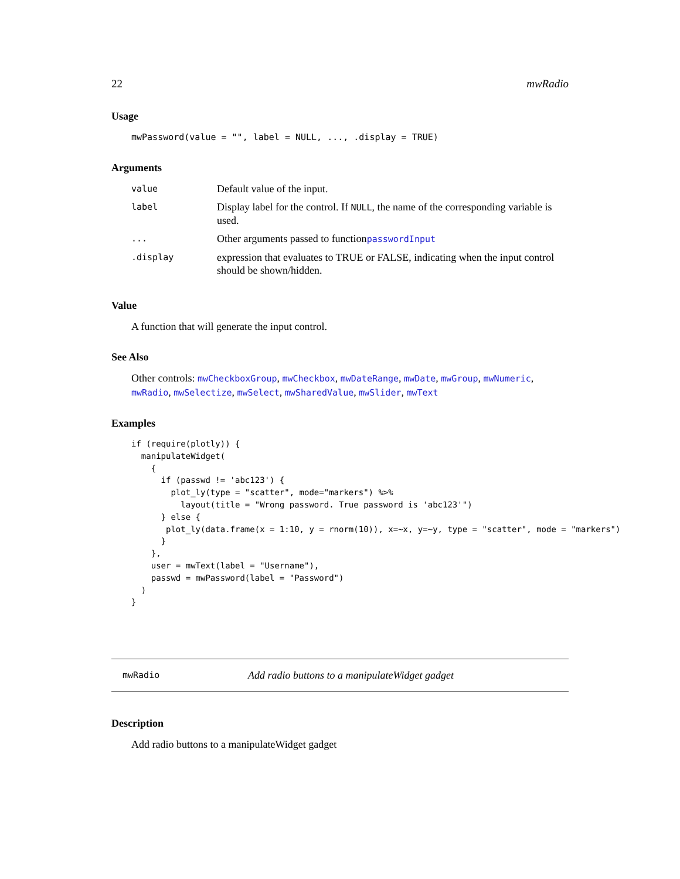22 mwRadio
Usage
mwPassword(value = "", label = NULL, ..., .display = TRUE)
Arguments
| value | Default value of the input. |
| label | Display label for the control. If NULL , the name of the corresponding variable is used. |
| ... | Other arguments passed to function passwordInput |
| .display | expression that evaluates to TRUE or FALSE, indicating when the input control should be shown/hidden. |
Value
A function that will generate the input control.
See Also
Other controls: mwCheckboxGroup, mwCheckbox, mwDateRange, mwDate, mwGroup, mwNumeric, mwRadio, mwSelectize, mwSelect, mwSharedValue, mwSlider, mwText
Examples
if (require(plotly)) {
  manipulateWidget(
    {
      if (passwd != 'abc123') {
        plot_ly(type = "scatter", mode="markers") %>%
          layout(title = "Wrong password. True password is 'abc123'")
      } else {
       plot_ly(data.frame(x = 1:10, y = rnorm(10)), x=~x, y=~y, type = "scatter", mode = "markers")
      }
    },
    user = mwText(label = "Username"),
    passwd = mwPassword(label = "Password")
  )
}
mwRadio Add radio buttons to a manipulateWidget gadget
Description
Add radio buttons to a manipulateWidget gadget